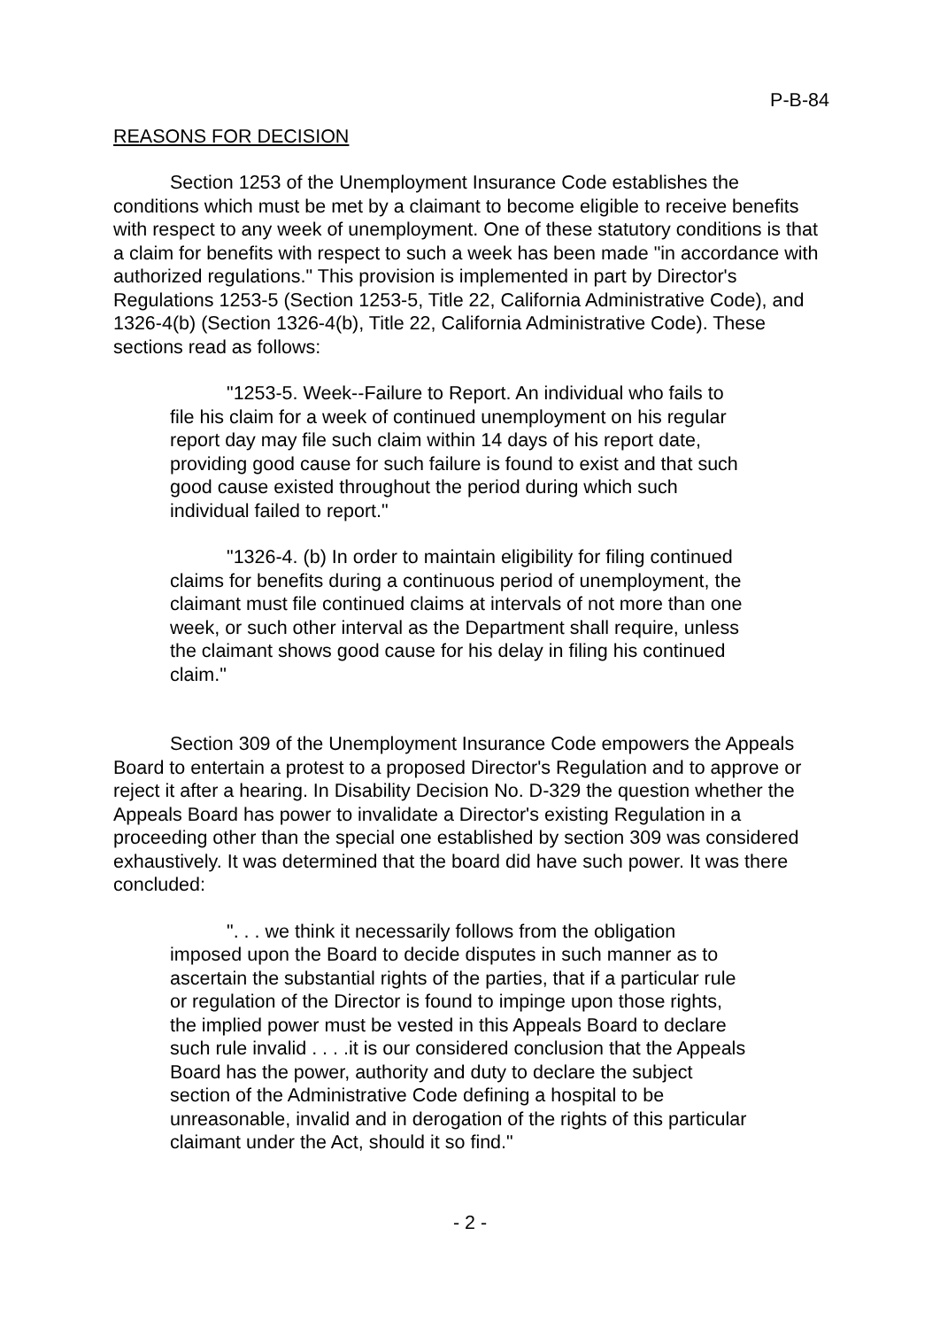P-B-84
REASONS FOR DECISION
Section 1253 of the Unemployment Insurance Code establishes the conditions which must be met by a claimant to become eligible to receive benefits with respect to any week of unemployment. One of these statutory conditions is that a claim for benefits with respect to such a week has been made "in accordance with authorized regulations." This provision is implemented in part by Director's Regulations 1253-5 (Section 1253-5, Title 22, California Administrative Code), and 1326-4(b) (Section 1326-4(b), Title 22, California Administrative Code). These sections read as follows:
"1253-5. Week--Failure to Report. An individual who fails to file his claim for a week of continued unemployment on his regular report day may file such claim within 14 days of his report date, providing good cause for such failure is found to exist and that such good cause existed throughout the period during which such individual failed to report."
"1326-4. (b) In order to maintain eligibility for filing continued claims for benefits during a continuous period of unemployment, the claimant must file continued claims at intervals of not more than one week, or such other interval as the Department shall require, unless the claimant shows good cause for his delay in filing his continued claim."
Section 309 of the Unemployment Insurance Code empowers the Appeals Board to entertain a protest to a proposed Director's Regulation and to approve or reject it after a hearing. In Disability Decision No. D-329 the question whether the Appeals Board has power to invalidate a Director's existing Regulation in a proceeding other than the special one established by section 309 was considered exhaustively. It was determined that the board did have such power. It was there concluded:
". . . we think it necessarily follows from the obligation imposed upon the Board to decide disputes in such manner as to ascertain the substantial rights of the parties, that if a particular rule or regulation of the Director is found to impinge upon those rights, the implied power must be vested in this Appeals Board to declare such rule invalid . . . .it is our considered conclusion that the Appeals Board has the power, authority and duty to declare the subject section of the Administrative Code defining a hospital to be unreasonable, invalid and in derogation of the rights of this particular claimant under the Act, should it so find."
- 2 -